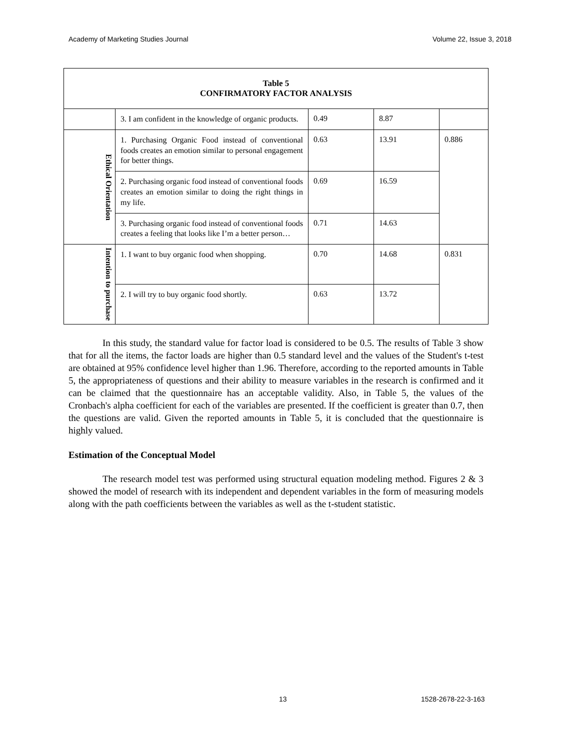Academy of Marketing Studies Journal Volume 22, Issue 3, 2018
| Table 5 CONFIRMATORY FACTOR ANALYSIS | | | | |
| --- | --- | --- | --- | --- |
| | 3. I am confident in the knowledge of organic products. | 0.49 | 8.87 | |
| Ethical Orientation | 1. Purchasing Organic Food instead of conventional foods creates an emotion similar to personal engagement for better things. | 0.63 | 13.91 | 0.886 |
| | 2. Purchasing organic food instead of conventional foods creates an emotion similar to doing the right things in my life. | 0.69 | 16.59 | |
| | 3. Purchasing organic food instead of conventional foods creates a feeling that looks like I’m a better person… | 0.71 | 14.63 | |
| Intention to purchase | 1. I want to buy organic food when shopping. | 0.70 | 14.68 | 0.831 |
| | 2. I will try to buy organic food shortly. | 0.63 | 13.72 | |
In this study, the standard value for factor load is considered to be 0.5. The results of Table 3 show that for all the items, the factor loads are higher than 0.5 standard level and the values of the Student's t-test are obtained at 95% confidence level higher than 1.96. Therefore, according to the reported amounts in Table 5, the appropriateness of questions and their ability to measure variables in the research is confirmed and it can be claimed that the questionnaire has an acceptable validity. Also, in Table 5, the values of the Cronbach's alpha coefficient for each of the variables are presented. If the coefficient is greater than 0.7, then the questions are valid. Given the reported amounts in Table 5, it is concluded that the questionnaire is highly valued.
Estimation of the Conceptual Model
The research model test was performed using structural equation modeling method. Figures 2 & 3 showed the model of research with its independent and dependent variables in the form of measuring models along with the path coefficients between the variables as well as the t-student statistic.
13 1528-2678-22-3-163